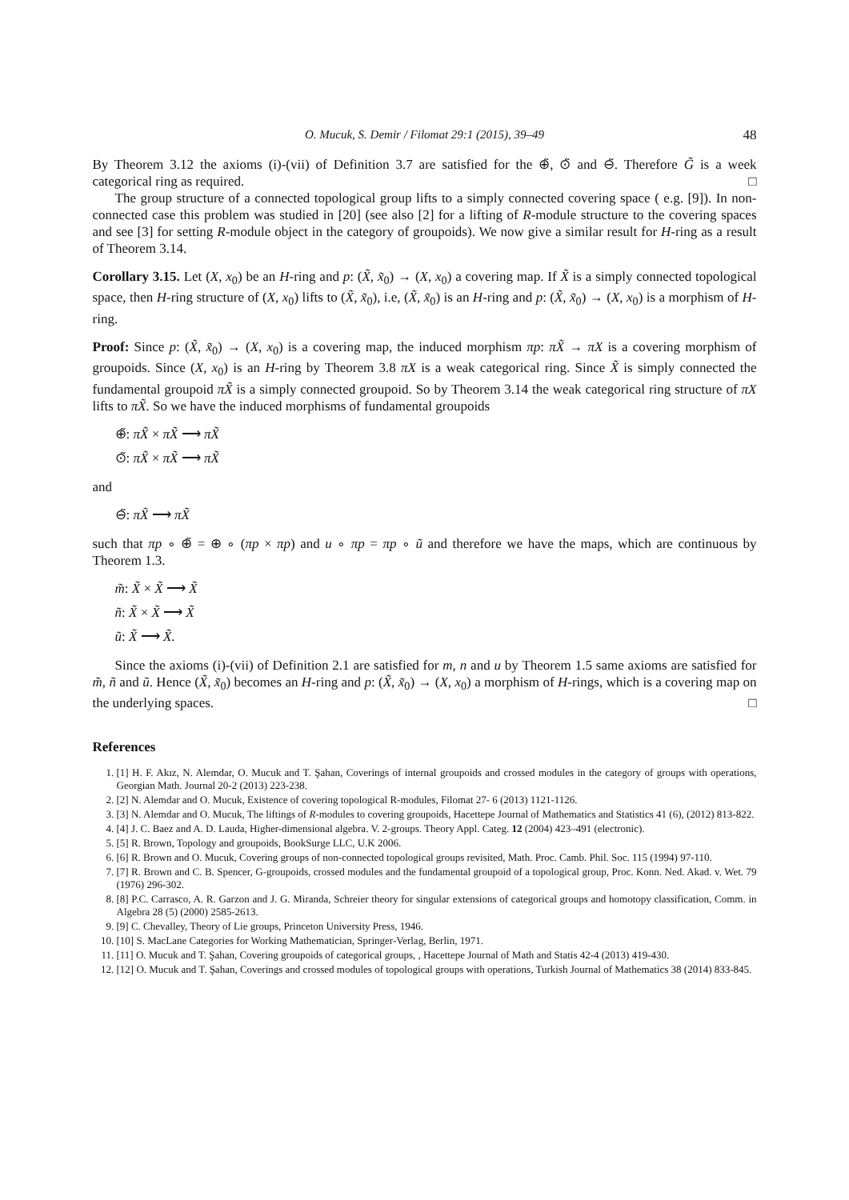O. Mucuk, S. Demir / Filomat 29:1 (2015), 39–49 48
By Theorem 3.12 the axioms (i)-(vii) of Definition 3.7 are satisfied for the ⊕̃, ⊙̃ and ⊖̃. Therefore G̃ is a week categorical ring as required. □
The group structure of a connected topological group lifts to a simply connected covering space ( e.g. [9]). In non-connected case this problem was studied in [20] (see also [2] for a lifting of R-module structure to the covering spaces and see [3] for setting R-module object in the category of groupoids). We now give a similar result for H-ring as a result of Theorem 3.14.
Corollary 3.15. Let (X, x<sub>0</sub>) be an H-ring and p: (X̃, x̃<sub>0</sub>) → (X, x<sub>0</sub>) a covering map. If X̃ is a simply connected topological space, then H-ring structure of (X, x<sub>0</sub>) lifts to (X̃, x̃<sub>0</sub>), i.e, (X̃, x̃<sub>0</sub>) is an H-ring and p: (X̃, x̃<sub>0</sub>) → (X, x<sub>0</sub>) is a morphism of H-ring.
Proof: Since p: (X̃, x̃<sub>0</sub>) → (X, x<sub>0</sub>) is a covering map, the induced morphism πp: πX̃ → πX is a covering morphism of groupoids. Since (X, x<sub>0</sub>) is an H-ring by Theorem 3.8 πX is a weak categorical ring. Since X̃ is simply connected the fundamental groupoid πX̃ is a simply connected groupoid. So by Theorem 3.14 the weak categorical ring structure of πX lifts to πX̃. So we have the induced morphisms of fundamental groupoids
⊕̃: πX̃ × πX̃ ⟶ πX̃
⊙̃: πX̃ × πX̃ ⟶ πX̃
and
⊖̃: πX̃ ⟶ πX̃
such that πp ∘ ⊕̃ = ⊕ ∘ (πp × πp) and u ∘ πp = πp ∘ ũ and therefore we have the maps, which are continuous by Theorem 1.3.
m̃: X̃ × X̃ ⟶ X̃
ñ: X̃ × X̃ ⟶ X̃
ũ: X̃ ⟶ X̃.
Since the axioms (i)-(vii) of Definition 2.1 are satisfied for m, n and u by Theorem 1.5 same axioms are satisfied for m̃, ñ and ũ. Hence (X̃, x̃<sub>0</sub>) becomes an H-ring and p: (X̃, x̃<sub>0</sub>) → (X, x<sub>0</sub>) a morphism of H-rings, which is a covering map on the underlying spaces. □
References
1. [1] H. F. Akız, N. Alemdar, O. Mucuk and T. Şahan, Coverings of internal groupoids and crossed modules in the category of groups with operations, Georgian Math. Journal 20-2 (2013) 223-238.
2. [2] N. Alemdar and O. Mucuk, Existence of covering topological R-modules, Filomat 27- 6 (2013) 1121-1126.
3. [3] N. Alemdar and O. Mucuk, The liftings of R-modules to covering groupoids, Hacettepe Journal of Mathematics and Statistics 41 (6), (2012) 813-822.
4. [4] J. C. Baez and A. D. Lauda, Higher-dimensional algebra. V. 2-groups. Theory Appl. Categ. 12 (2004) 423–491 (electronic).
5. [5] R. Brown, Topology and groupoids, BookSurge LLC, U.K 2006.
6. [6] R. Brown and O. Mucuk, Covering groups of non-connected topological groups revisited, Math. Proc. Camb. Phil. Soc. 115 (1994) 97-110.
7. [7] R. Brown and C. B. Spencer, G-groupoids, crossed modules and the fundamental groupoid of a topological group, Proc. Konn. Ned. Akad. v. Wet. 79 (1976) 296-302.
8. [8] P.C. Carrasco, A. R. Garzon and J. G. Miranda, Schreier theory for singular extensions of categorical groups and homotopy classification, Comm. in Algebra 28 (5) (2000) 2585-2613.
9. [9] C. Chevalley, Theory of Lie groups, Princeton University Press, 1946.
10. [10] S. MacLane Categories for Working Mathematician, Springer-Verlag, Berlin, 1971.
11. [11] O. Mucuk and T. Şahan, Covering groupoids of categorical groups, , Hacettepe Journal of Math and Statis 42-4 (2013) 419-430.
12. [12] O. Mucuk and T. Şahan, Coverings and crossed modules of topological groups with operations, Turkish Journal of Mathematics 38 (2014) 833-845.